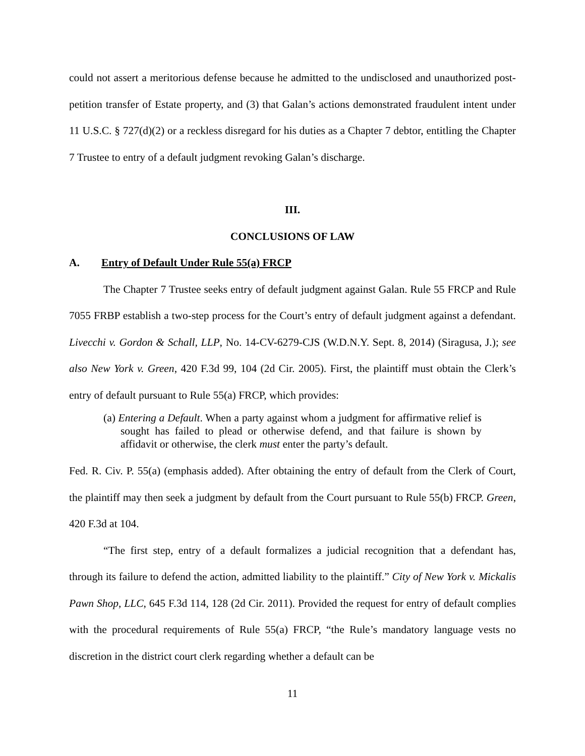could not assert a meritorious defense because he admitted to the undisclosed and unauthorized post-petition transfer of Estate property, and (3) that Galan’s actions demonstrated fraudulent intent under 11 U.S.C. § 727(d)(2) or a reckless disregard for his duties as a Chapter 7 debtor, entitling the Chapter 7 Trustee to entry of a default judgment revoking Galan’s discharge.
III.
CONCLUSIONS OF LAW
A. Entry of Default Under Rule 55(a) FRCP
The Chapter 7 Trustee seeks entry of default judgment against Galan. Rule 55 FRCP and Rule 7055 FRBP establish a two-step process for the Court’s entry of default judgment against a defendant. Livecchi v. Gordon & Schall, LLP, No. 14-CV-6279-CJS (W.D.N.Y. Sept. 8, 2014) (Siragusa, J.); see also New York v. Green, 420 F.3d 99, 104 (2d Cir. 2005). First, the plaintiff must obtain the Clerk’s entry of default pursuant to Rule 55(a) FRCP, which provides:
(a) Entering a Default. When a party against whom a judgment for affirmative relief is sought has failed to plead or otherwise defend, and that failure is shown by affidavit or otherwise, the clerk must enter the party’s default.
Fed. R. Civ. P. 55(a) (emphasis added). After obtaining the entry of default from the Clerk of Court, the plaintiff may then seek a judgment by default from the Court pursuant to Rule 55(b) FRCP. Green, 420 F.3d at 104.
“The first step, entry of a default formalizes a judicial recognition that a defendant has, through its failure to defend the action, admitted liability to the plaintiff.” City of New York v. Mickalis Pawn Shop, LLC, 645 F.3d 114, 128 (2d Cir. 2011). Provided the request for entry of default complies with the procedural requirements of Rule 55(a) FRCP, “the Rule’s mandatory language vests no discretion in the district court clerk regarding whether a default can be
11